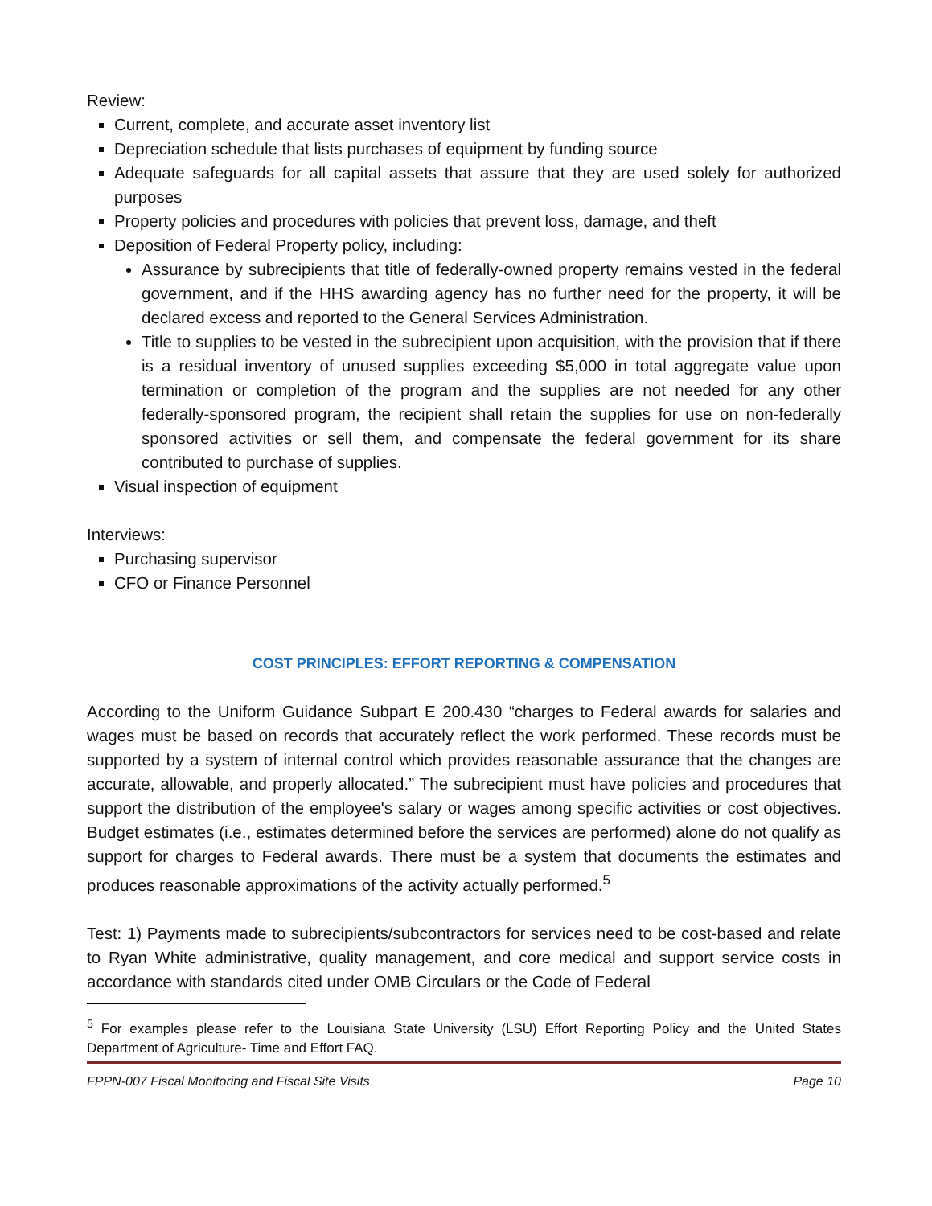Review:
Current, complete, and accurate asset inventory list
Depreciation schedule that lists purchases of equipment by funding source
Adequate safeguards for all capital assets that assure that they are used solely for authorized purposes
Property policies and procedures with policies that prevent loss, damage, and theft
Deposition of Federal Property policy, including:
Assurance by subrecipients that title of federally-owned property remains vested in the federal government, and if the HHS awarding agency has no further need for the property, it will be declared excess and reported to the General Services Administration.
Title to supplies to be vested in the subrecipient upon acquisition, with the provision that if there is a residual inventory of unused supplies exceeding $5,000 in total aggregate value upon termination or completion of the program and the supplies are not needed for any other federally-sponsored program, the recipient shall retain the supplies for use on non-federally sponsored activities or sell them, and compensate the federal government for its share contributed to purchase of supplies.
Visual inspection of equipment
Interviews:
Purchasing supervisor
CFO or Finance Personnel
COST PRINCIPLES: EFFORT REPORTING & COMPENSATION
According to the Uniform Guidance Subpart E 200.430 “charges to Federal awards for salaries and wages must be based on records that accurately reflect the work performed. These records must be supported by a system of internal control which provides reasonable assurance that the changes are accurate, allowable, and properly allocated.” The subrecipient must have policies and procedures that support the distribution of the employee's salary or wages among specific activities or cost objectives. Budget estimates (i.e., estimates determined before the services are performed) alone do not qualify as support for charges to Federal awards. There must be a system that documents the estimates and produces reasonable approximations of the activity actually performed.<sup>5</sup>
Test: 1) Payments made to subrecipients/subcontractors for services need to be cost-based and relate to Ryan White administrative, quality management, and core medical and support service costs in accordance with standards cited under OMB Circulars or the Code of Federal
<sup>5</sup> For examples please refer to the Louisiana State University (LSU) Effort Reporting Policy and the United States Department of Agriculture- Time and Effort FAQ.
FPPN-007 Fiscal Monitoring and Fiscal Site Visits Page 10